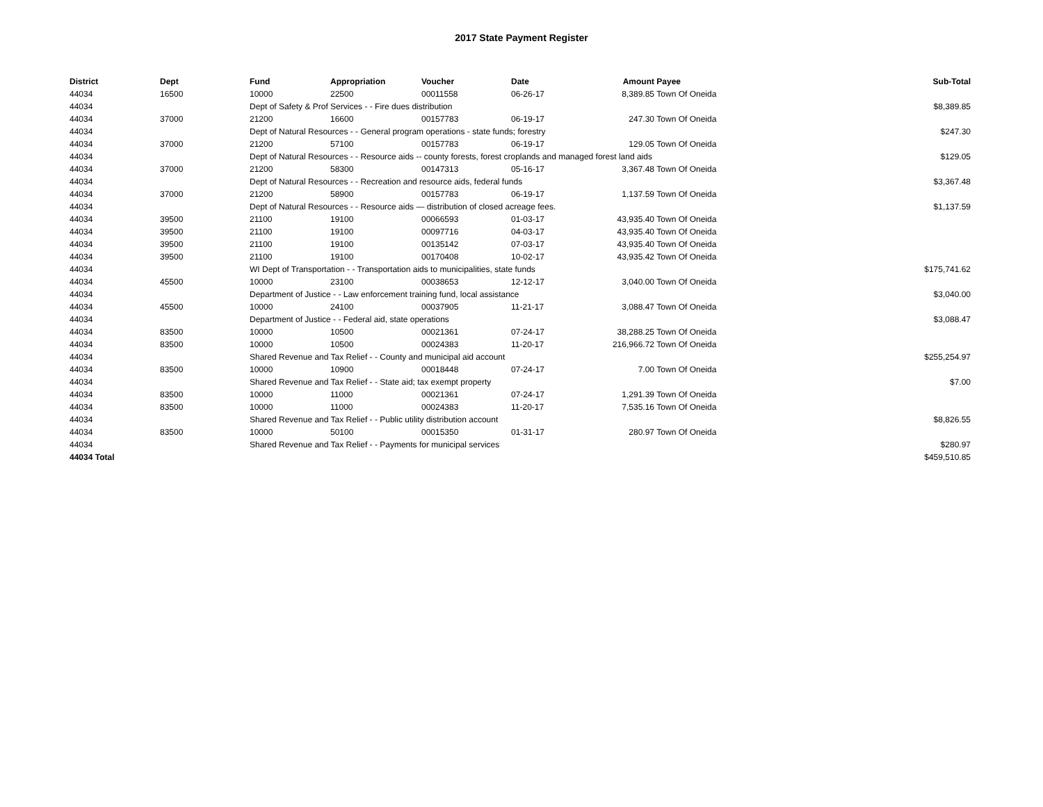2017 State Payment Register
| District | Dept | Fund | Appropriation | Voucher | Date | Amount | Payee | Sub-Total |
| --- | --- | --- | --- | --- | --- | --- | --- | --- |
| 44034 | 16500 | 10000 | 22500 | 00011558 | 06-26-17 | 8,389.85 | Town Of Oneida | |
| 44034 | | Dept of Safety & Prof Services - - Fire dues distribution | | | | | | $8,389.85 |
| 44034 | 37000 | 21200 | 16600 | 00157783 | 06-19-17 | 247.30 | Town Of Oneida | |
| 44034 | | Dept of Natural Resources - - General program operations - state funds; forestry | | | | | | $247.30 |
| 44034 | 37000 | 21200 | 57100 | 00157783 | 06-19-17 | 129.05 | Town Of Oneida | |
| 44034 | | Dept of Natural Resources - - Resource aids -- county forests, forest croplands and managed forest land aids | | | | | | $129.05 |
| 44034 | 37000 | 21200 | 58300 | 00147313 | 05-16-17 | 3,367.48 | Town Of Oneida | |
| 44034 | | Dept of Natural Resources - - Recreation and resource aids, federal funds | | | | | | $3,367.48 |
| 44034 | 37000 | 21200 | 58900 | 00157783 | 06-19-17 | 1,137.59 | Town Of Oneida | |
| 44034 | | Dept of Natural Resources - - Resource aids — distribution of closed acreage fees. | | | | | | $1,137.59 |
| 44034 | 39500 | 21100 | 19100 | 00066593 | 01-03-17 | 43,935.40 | Town Of Oneida | |
| 44034 | 39500 | 21100 | 19100 | 00097716 | 04-03-17 | 43,935.40 | Town Of Oneida | |
| 44034 | 39500 | 21100 | 19100 | 00135142 | 07-03-17 | 43,935.40 | Town Of Oneida | |
| 44034 | 39500 | 21100 | 19100 | 00170408 | 10-02-17 | 43,935.42 | Town Of Oneida | |
| 44034 | | WI Dept of Transportation - - Transportation aids to municipalities, state funds | | | | | | $175,741.62 |
| 44034 | 45500 | 10000 | 23100 | 00038653 | 12-12-17 | 3,040.00 | Town Of Oneida | |
| 44034 | | Department of Justice - - Law enforcement training fund, local assistance | | | | | | $3,040.00 |
| 44034 | 45500 | 10000 | 24100 | 00037905 | 11-21-17 | 3,088.47 | Town Of Oneida | |
| 44034 | | Department of Justice - - Federal aid, state operations | | | | | | $3,088.47 |
| 44034 | 83500 | 10000 | 10500 | 00021361 | 07-24-17 | 38,288.25 | Town Of Oneida | |
| 44034 | 83500 | 10000 | 10500 | 00024383 | 11-20-17 | 216,966.72 | Town Of Oneida | |
| 44034 | | Shared Revenue and Tax Relief - - County and municipal aid account | | | | | | $255,254.97 |
| 44034 | 83500 | 10000 | 10900 | 00018448 | 07-24-17 | 7.00 | Town Of Oneida | |
| 44034 | | Shared Revenue and Tax Relief - - State aid; tax exempt property | | | | | | $7.00 |
| 44034 | 83500 | 10000 | 11000 | 00021361 | 07-24-17 | 1,291.39 | Town Of Oneida | |
| 44034 | 83500 | 10000 | 11000 | 00024383 | 11-20-17 | 7,535.16 | Town Of Oneida | |
| 44034 | | Shared Revenue and Tax Relief - - Public utility distribution account | | | | | | $8,826.55 |
| 44034 | 83500 | 10000 | 50100 | 00015350 | 01-31-17 | 280.97 | Town Of Oneida | |
| 44034 | | Shared Revenue and Tax Relief - - Payments for municipal services | | | | | | $280.97 |
| 44034 Total | | | | | | | | $459,510.85 |